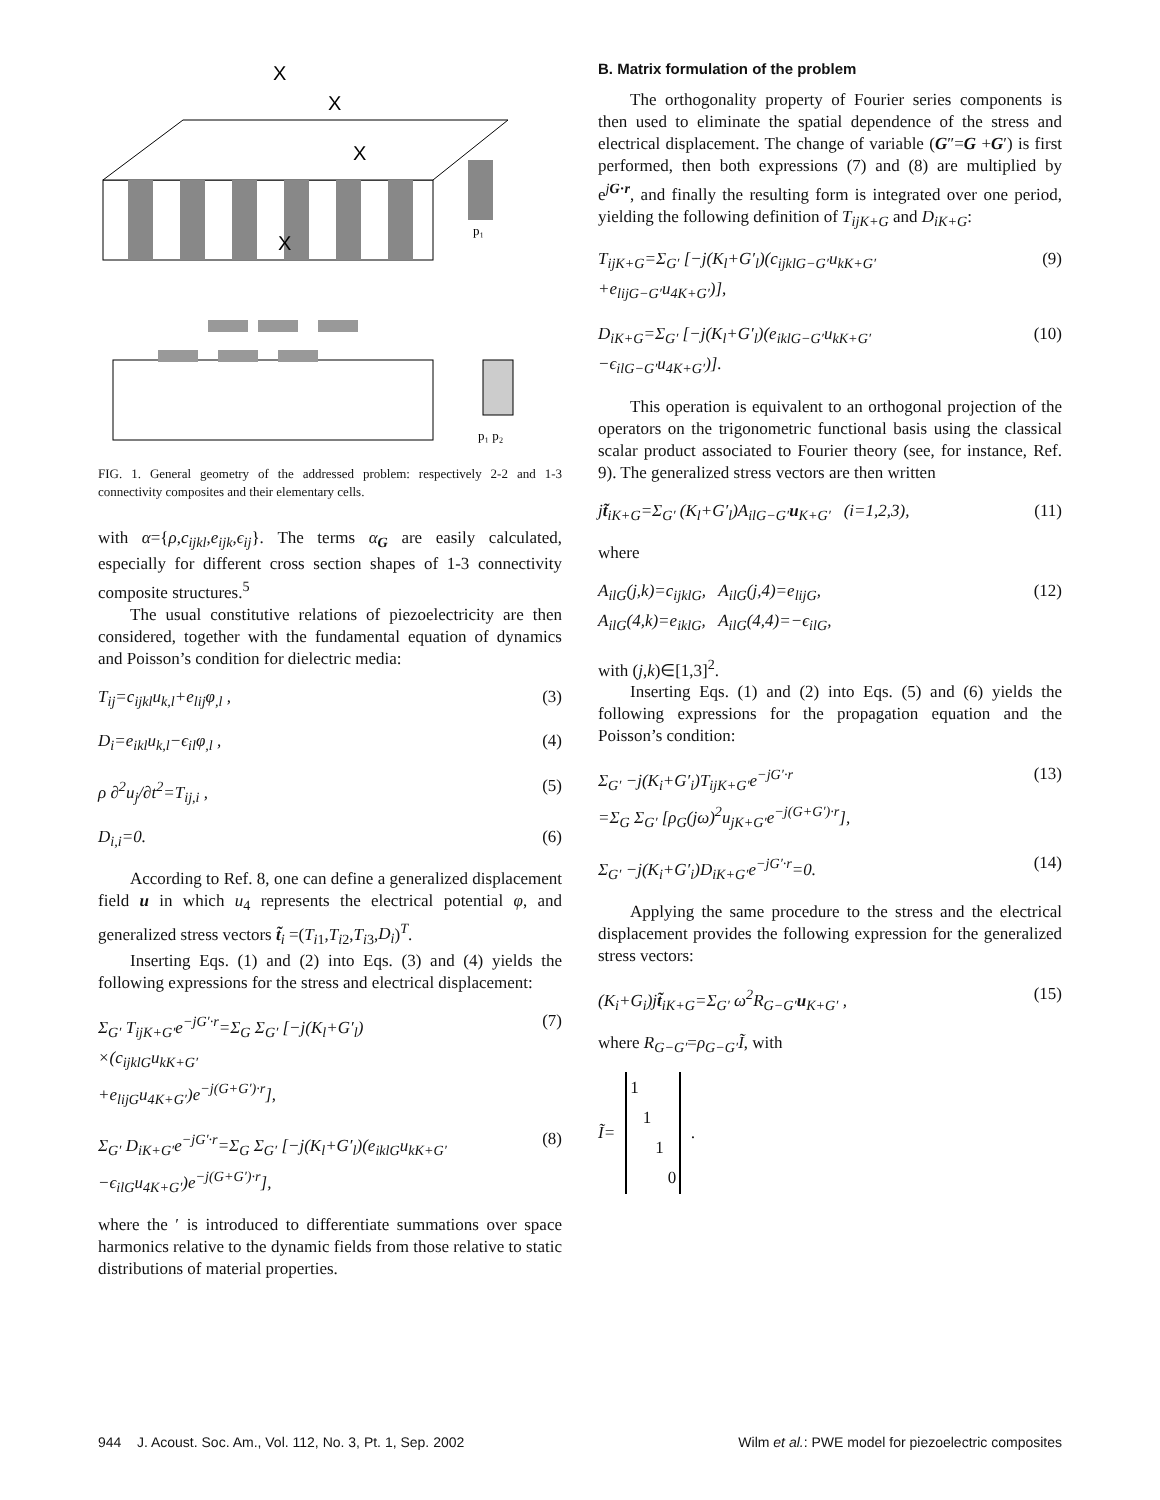X
X
X
X
p₁
p₁ p₂
FIG. 1. General geometry of the addressed problem: respectively 2-2 and 1-3 connectivity composites and their elementary cells.
with α={ρ,c<sub>ijkl</sub>,e<sub>ijk</sub>,ϵ<sub>ij</sub>}. The terms α<sub>G</sub> are easily calculated, especially for different cross section shapes of 1-3 connectivity composite structures.<sup>5</sup>
The usual constitutive relations of piezoelectricity are then considered, together with the fundamental equation of dynamics and Poisson’s condition for dielectric media:
T<sub>ij</sub>=c<sub>ijkl</sub>u<sub>k,l</sub>+e<sub>lij</sub>φ<sub>,l</sub> , (3)
D<sub>i</sub>=e<sub>ikl</sub>u<sub>k,l</sub>−ϵ<sub>il</sub>φ<sub>,l</sub> , (4)
ρ ∂<sup>2</sup>u<sub>j</sub>/∂t<sup>2</sup>=T<sub>ij,i</sub> , (5)
D<sub>i,i</sub>=0. (6)
According to Ref. 8, one can define a generalized displacement field u in which u<sub>4</sub> represents the electrical potential φ, and generalized stress vectors t̃<sub>i</sub> =(T<sub>i1</sub>,T<sub>i2</sub>,T<sub>i3</sub>,D<sub>i</sub>)<sup>T</sup>.
Inserting Eqs. (1) and (2) into Eqs. (3) and (4) yields the following expressions for the stress and electrical displacement:
Σ<sub>G′</sub> T<sub>ijK+G′</sub>e<sup>−jG′·r</sup>=Σ<sub>G</sub> Σ<sub>G′</sub> [−j(K<sub>l</sub>+G′<sub>l</sub>)
×(c<sub>ijklG</sub>u<sub>kK+G′</sub>
+e<sub>lijG</sub>u<sub>4K+G′</sub>)e<sup>−j(G+G′)·r</sup>], (7)
Σ<sub>G′</sub> D<sub>iK+G′</sub>e<sup>−jG′·r</sup>=Σ<sub>G</sub> Σ<sub>G′</sub> [−j(K<sub>l</sub>+G′<sub>l</sub>)(e<sub>iklG</sub>u<sub>kK+G′</sub>
−ϵ<sub>ilG</sub>u<sub>4K+G′</sub>)e<sup>−j(G+G′)·r</sup>], (8)
where the ′ is introduced to differentiate summations over space harmonics relative to the dynamic fields from those relative to static distributions of material properties.
B. Matrix formulation of the problem
The orthogonality property of Fourier series components is then used to eliminate the spatial dependence of the stress and electrical displacement. The change of variable (G″=G +G′) is first performed, then both expressions (7) and (8) are multiplied by e<sup>jG·r</sup>, and finally the resulting form is integrated over one period, yielding the following definition of T<sub>ijK+G</sub> and D<sub>iK+G</sub>:
T<sub>ijK+G</sub>=Σ<sub>G′</sub> [−j(K<sub>l</sub>+G′<sub>l</sub>)(c<sub>ijklG−G′</sub>u<sub>kK+G′</sub>
+e<sub>lijG−G′</sub>u<sub>4K+G′</sub>)], (9)
D<sub>iK+G</sub>=Σ<sub>G′</sub> [−j(K<sub>l</sub>+G′<sub>l</sub>)(e<sub>iklG−G′</sub>u<sub>kK+G′</sub>
−ϵ<sub>ilG−G′</sub>u<sub>4K+G′</sub>)]. (10)
This operation is equivalent to an orthogonal projection of the operators on the trigonometric functional basis using the classical scalar product associated to Fourier theory (see, for instance, Ref. 9). The generalized stress vectors are then written
jt̃<sub>iK+G</sub>=Σ<sub>G′</sub> (K<sub>l</sub>+G′<sub>l</sub>)A<sub>ilG−G′</sub>u<sub>K+G′</sub> (i=1,2,3), (11)
where
A<sub>ilG</sub>(j,k)=c<sub>ijklG</sub>, A<sub>ilG</sub>(j,4)=e<sub>lijG</sub>,
A<sub>ilG</sub>(4,k)=e<sub>iklG</sub>, A<sub>ilG</sub>(4,4)=−ϵ<sub>ilG</sub>, (12)
with (j,k)∈[1,3]<sup>2</sup>.
Inserting Eqs. (1) and (2) into Eqs. (5) and (6) yields the following expressions for the propagation equation and the Poisson’s condition:
Σ<sub>G′</sub> −j(K<sub>i</sub>+G′<sub>i</sub>)T<sub>ijK+G′</sub>e<sup>−jG′·r</sup>
=Σ<sub>G</sub> Σ<sub>G′</sub> [ρ<sub>G</sub>(jω)<sup>2</sup>u<sub>jK+G′</sub>e<sup>−j(G+G′)·r</sup>], (13)
Σ<sub>G′</sub> −j(K<sub>i</sub>+G′<sub>i</sub>)D<sub>iK+G′</sub>e<sup>−jG′·r</sup>=0. (14)
Applying the same procedure to the stress and the electrical displacement provides the following expression for the generalized stress vectors:
(K<sub>i</sub>+G<sub>i</sub>)jt̃<sub>iK+G</sub>=Σ<sub>G′</sub> ω<sup>2</sup>R<sub>G−G′</sub>u<sub>K+G′</sub> , (15)
where R<sub>G−G′</sub>=ρ<sub>G−G′</sub>Ĩ, with
Ĩ=
| 1 | | | |
| | 1 | | |
| | | 1 | |
| | | | 0 |
.
944 J. Acoust. Soc. Am., Vol. 112, No. 3, Pt. 1, Sep. 2002 Wilm et al.: PWE model for piezoelectric composites